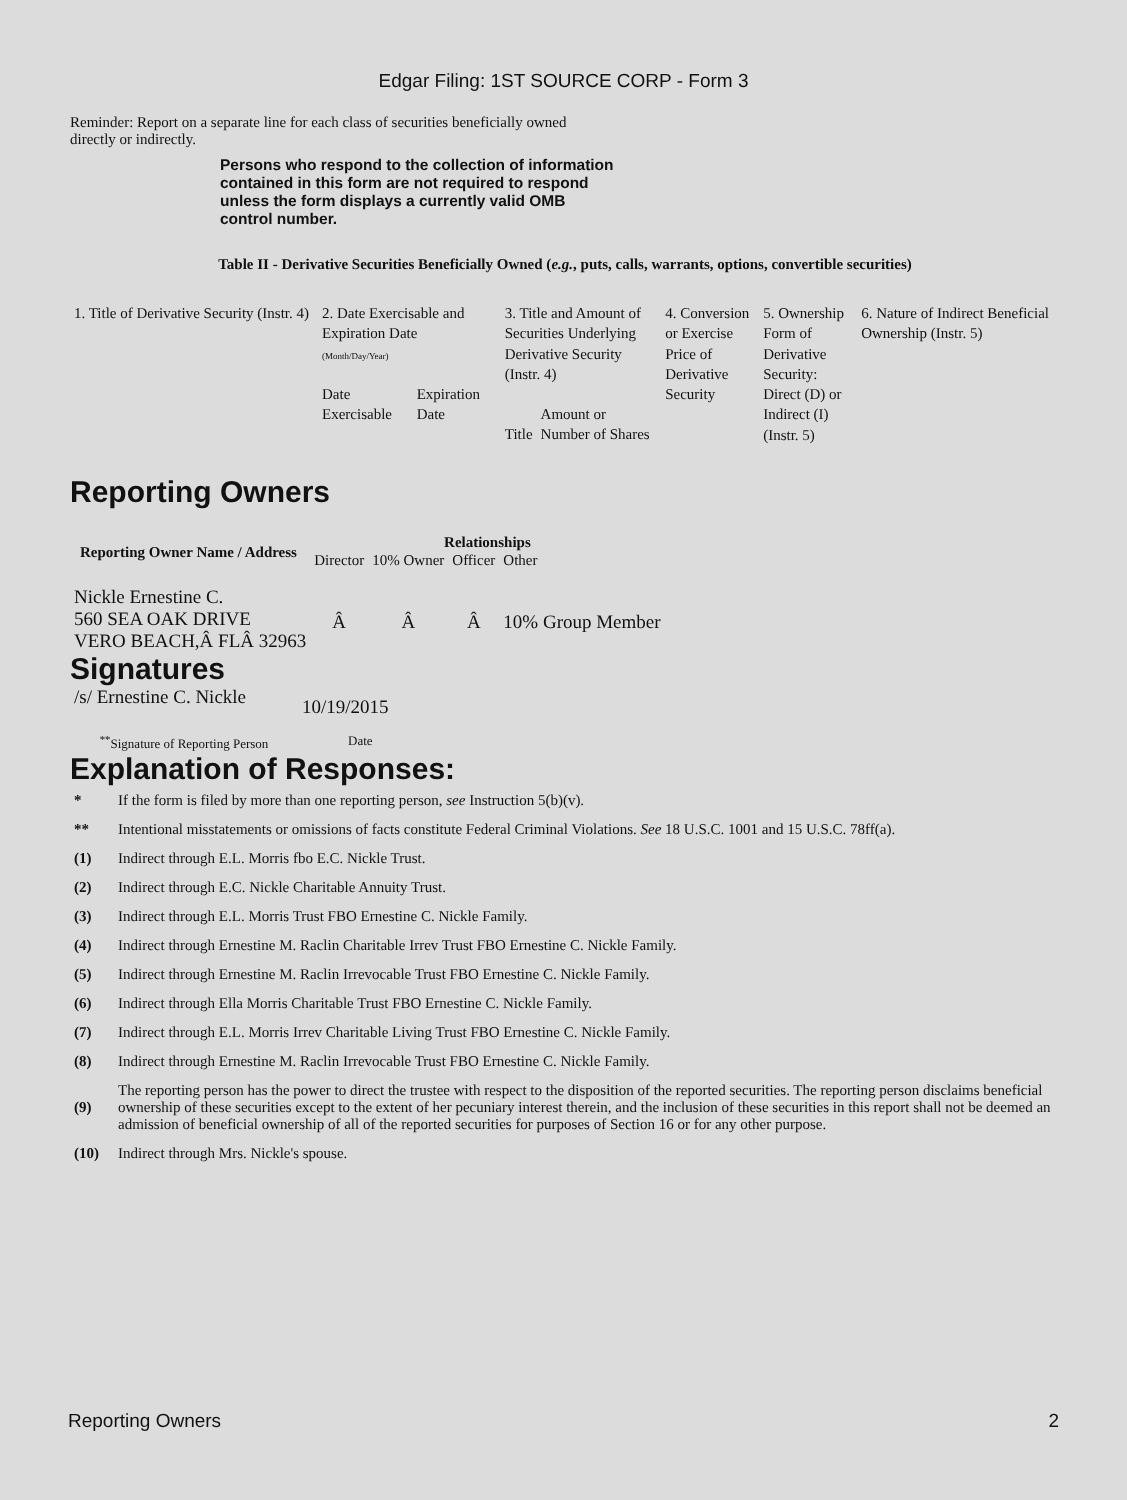Edgar Filing: 1ST SOURCE CORP - Form 3
Reminder: Report on a separate line for each class of securities beneficially owned directly or indirectly.
Persons who respond to the collection of information contained in this form are not required to respond unless the form displays a currently valid OMB control number.
Table II - Derivative Securities Beneficially Owned (e.g., puts, calls, warrants, options, convertible securities)
| 1. Title of Derivative Security (Instr. 4) | 2. Date Exercisable and Expiration Date (Month/Day/Year) | | 3. Title and Amount of Securities Underlying Derivative Security (Instr. 4) | | 4. Conversion or Exercise Price of Derivative Security | 5. Ownership Form of Derivative Security: Direct (D) or Indirect (I) (Instr. 5) | 6. Nature of Indirect Beneficial Ownership (Instr. 5) |
| | Date Exercisable | Expiration Date | Title | Amount or Number of Shares | | | |
Reporting Owners
| Reporting Owner Name / Address | Relationships | | | |
| --- | --- | --- | --- | --- |
| | Director | 10% Owner | Officer | Other |
| Nickle Ernestine C. 560 SEA OAK DRIVE VERO BEACH,Â FLÂ 32963 | Â | Â | Â | 10% Group Member |
Signatures
| /s/ Ernestine C. Nickle | 10/19/2015 |
| <sup>**</sup> Signature of Reporting Person | Date |
Explanation of Responses:
| * | If the form is filed by more than one reporting person, see Instruction 5(b)(v). |
| ** | Intentional misstatements or omissions of facts constitute Federal Criminal Violations. See 18 U.S.C. 1001 and 15 U.S.C. 78ff(a). |
| (1) | Indirect through E.L. Morris fbo E.C. Nickle Trust. |
| (2) | Indirect through E.C. Nickle Charitable Annuity Trust. |
| (3) | Indirect through E.L. Morris Trust FBO Ernestine C. Nickle Family. |
| (4) | Indirect through Ernestine M. Raclin Charitable Irrev Trust FBO Ernestine C. Nickle Family. |
| (5) | Indirect through Ernestine M. Raclin Irrevocable Trust FBO Ernestine C. Nickle Family. |
| (6) | Indirect through Ella Morris Charitable Trust FBO Ernestine C. Nickle Family. |
| (7) | Indirect through E.L. Morris Irrev Charitable Living Trust FBO Ernestine C. Nickle Family. |
| (8) | Indirect through Ernestine M. Raclin Irrevocable Trust FBO Ernestine C. Nickle Family. |
| (9) | The reporting person has the power to direct the trustee with respect to the disposition of the reported securities. The reporting person disclaims beneficial ownership of these securities except to the extent of her pecuniary interest therein, and the inclusion of these securities in this report shall not be deemed an admission of beneficial ownership of all of the reported securities for purposes of Section 16 or for any other purpose. |
| (10) | Indirect through Mrs. Nickle's spouse. |
Reporting Owners 2